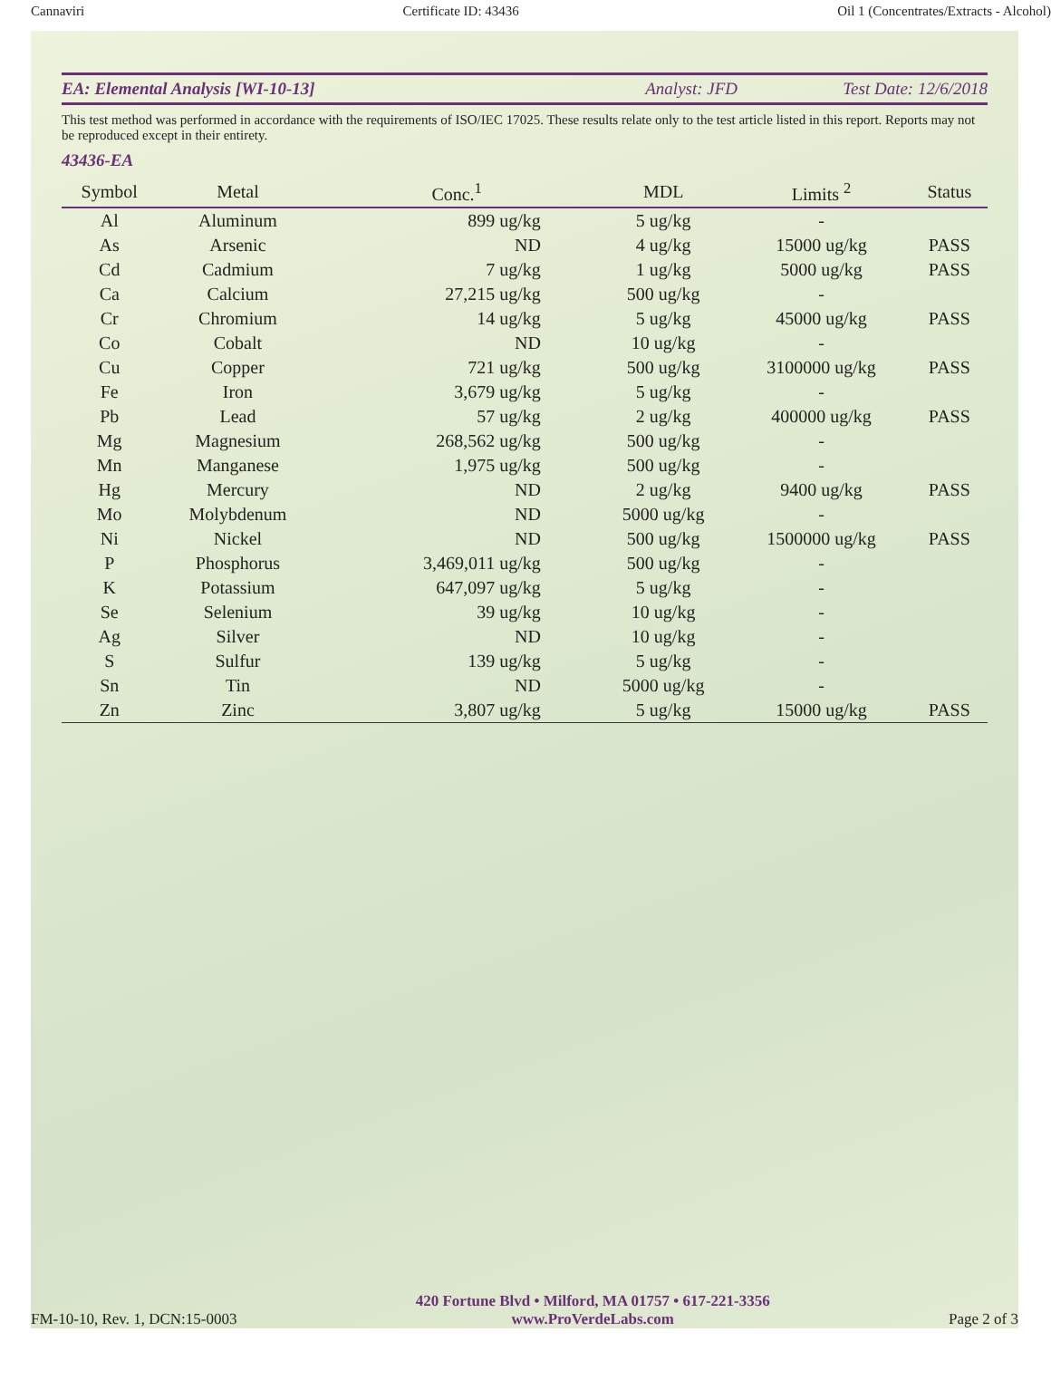Cannaviri Certificate ID: 43436 Oil 1 (Concentrates/Extracts - Alcohol)
EA: Elemental Analysis [WI-10-13] Analyst: JFD Test Date: 12/6/2018
This test method was performed in accordance with the requirements of ISO/IEC 17025. These results relate only to the test article listed in this report. Reports may not be reproduced except in their entirety.
43436-EA
| Symbol | Metal | Conc.<sup>1</sup> | MDL | Limits <sup>2</sup> | Status |
| --- | --- | --- | --- | --- | --- |
| Al | Aluminum | 899 ug/kg | 5 ug/kg | - | |
| As | Arsenic | ND | 4 ug/kg | 15000 ug/kg | PASS |
| Cd | Cadmium | 7 ug/kg | 1 ug/kg | 5000 ug/kg | PASS |
| Ca | Calcium | 27,215 ug/kg | 500 ug/kg | - | |
| Cr | Chromium | 14 ug/kg | 5 ug/kg | 45000 ug/kg | PASS |
| Co | Cobalt | ND | 10 ug/kg | - | |
| Cu | Copper | 721 ug/kg | 500 ug/kg | 3100000 ug/kg | PASS |
| Fe | Iron | 3,679 ug/kg | 5 ug/kg | - | |
| Pb | Lead | 57 ug/kg | 2 ug/kg | 400000 ug/kg | PASS |
| Mg | Magnesium | 268,562 ug/kg | 500 ug/kg | - | |
| Mn | Manganese | 1,975 ug/kg | 500 ug/kg | - | |
| Hg | Mercury | ND | 2 ug/kg | 9400 ug/kg | PASS |
| Mo | Molybdenum | ND | 5000 ug/kg | - | |
| Ni | Nickel | ND | 500 ug/kg | 1500000 ug/kg | PASS |
| P | Phosphorus | 3,469,011 ug/kg | 500 ug/kg | - | |
| K | Potassium | 647,097 ug/kg | 5 ug/kg | - | |
| Se | Selenium | 39 ug/kg | 10 ug/kg | - | |
| Ag | Silver | ND | 10 ug/kg | - | |
| S | Sulfur | 139 ug/kg | 5 ug/kg | - | |
| Sn | Tin | ND | 5000 ug/kg | - | |
| Zn | Zinc | 3,807 ug/kg | 5 ug/kg | 15000 ug/kg | PASS |
FM-10-10, Rev. 1, DCN:15-0003 420 Fortune Blvd • Milford, MA 01757 • 617-221-3356
www.ProVerdeLabs.com Page 2 of 3